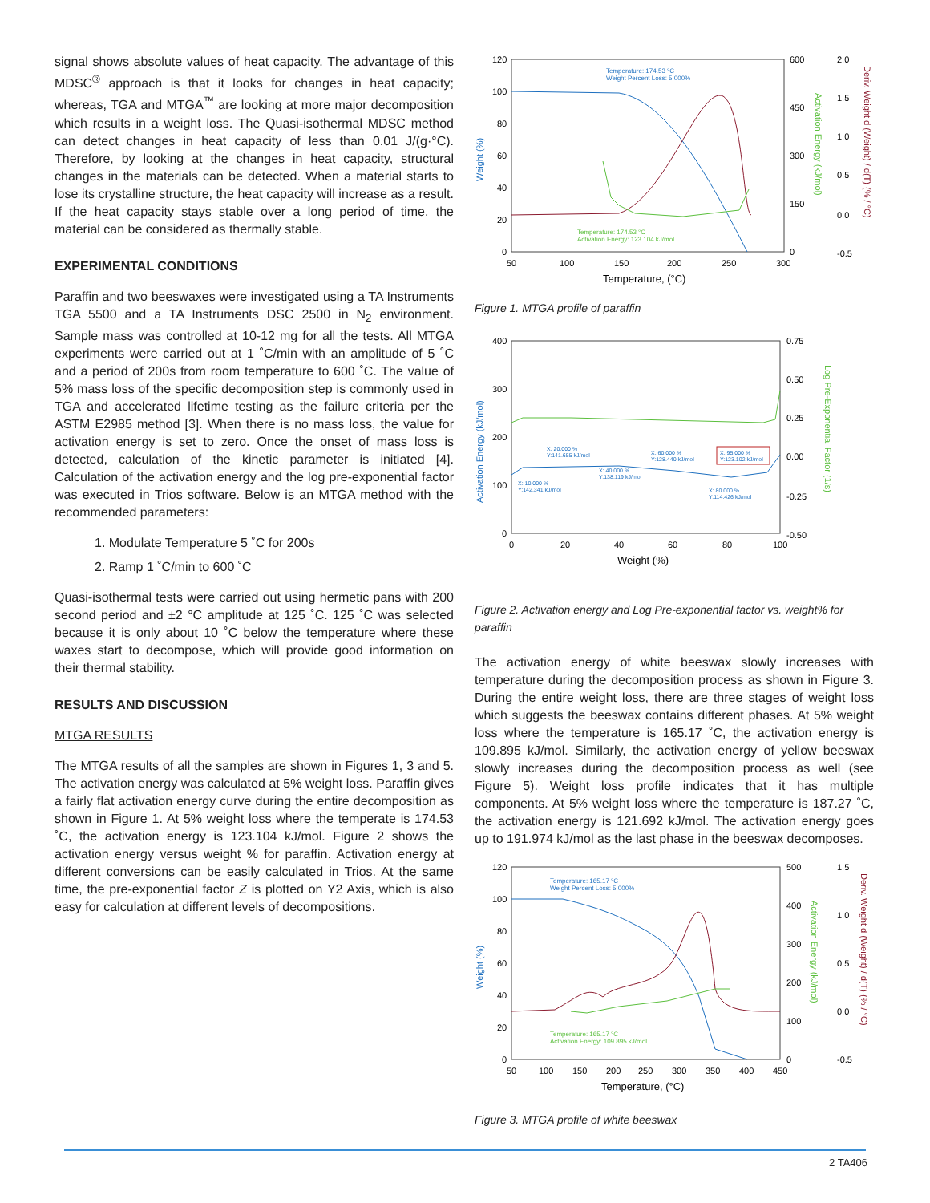signal shows absolute values of heat capacity. The advantage of this MDSC<sup>®</sup> approach is that it looks for changes in heat capacity; whereas, TGA and MTGA<sup>™</sup> are looking at more major decomposition which results in a weight loss. The Quasi-isothermal MDSC method can detect changes in heat capacity of less than 0.01 J/(g·°C). Therefore, by looking at the changes in heat capacity, structural changes in the materials can be detected. When a material starts to lose its crystalline structure, the heat capacity will increase as a result. If the heat capacity stays stable over a long period of time, the material can be considered as thermally stable.
EXPERIMENTAL CONDITIONS
Paraffin and two beeswaxes were investigated using a TA Instruments TGA 5500 and a TA Instruments DSC 2500 in N<sub>2</sub> environment. Sample mass was controlled at 10-12 mg for all the tests. All MTGA experiments were carried out at 1 ˚C/min with an amplitude of 5 ˚C and a period of 200s from room temperature to 600 ˚C. The value of 5% mass loss of the specific decomposition step is commonly used in TGA and accelerated lifetime testing as the failure criteria per the ASTM E2985 method [3]. When there is no mass loss, the value for activation energy is set to zero. Once the onset of mass loss is detected, calculation of the kinetic parameter is initiated [4]. Calculation of the activation energy and the log pre-exponential factor was executed in Trios software. Below is an MTGA method with the recommended parameters:
1. Modulate Temperature 5 ˚C for 200s
2. Ramp 1 ˚C/min to 600 ˚C
Quasi-isothermal tests were carried out using hermetic pans with 200 second period and ±2 °C amplitude at 125 ˚C. 125 ˚C was selected because it is only about 10 ˚C below the temperature where these waxes start to decompose, which will provide good information on their thermal stability.
RESULTS AND DISCUSSION
MTGA RESULTS
The MTGA results of all the samples are shown in Figures 1, 3 and 5. The activation energy was calculated at 5% weight loss. Paraffin gives a fairly flat activation energy curve during the entire decomposition as shown in Figure 1. At 5% weight loss where the temperate is 174.53 ˚C, the activation energy is 123.104 kJ/mol. Figure 2 shows the activation energy versus weight % for paraffin. Activation energy at different conversions can be easily calculated in Trios. At the same time, the pre-exponential factor Z is plotted on Y2 Axis, which is also easy for calculation at different levels of decompositions.
120
100
80
60
40
20
0
600
450
300
150
0
2.0
1.5
1.0
0.5
0.0
-0.5
50
100
150
200
250
300
Temperature, (°C)
Weight (%)
Activation Energy (kJ/mol)
Deriv. Weight d (Weight) / d(T) (% / °C)
Temperature: 174.53 °C
Weight Percent Loss: 5.000%
Temperature: 174.53 °C
Activation Energy: 123.104 kJ/mol
Figure 1. MTGA profile of paraffin
400
300
200
100
0
0.75
0.50
0.25
0.00
-0.25
-0.50
0
20
40
60
80
100
Weight (%)
Activation Energy (kJ/mol)
Log Pre-Exponential Factor (1/s)
X: 20.000 %
Y:141.655 kJ/mol
X: 60.000 %
Y:128.440 kJ/mol
X: 95.000 %
Y:123.102 kJ/mol
X: 10.000 %
Y:142.341 kJ/mol
X: 40.000 %
Y:138.119 kJ/mol
X: 80.000 %
Y:114.426 kJ/mol
Figure 2. Activation energy and Log Pre-exponential factor vs. weight% for paraffin
The activation energy of white beeswax slowly increases with temperature during the decomposition process as shown in Figure 3. During the entire weight loss, there are three stages of weight loss which suggests the beeswax contains different phases. At 5% weight loss where the temperature is 165.17 ˚C, the activation energy is 109.895 kJ/mol. Similarly, the activation energy of yellow beeswax slowly increases during the decomposition process as well (see Figure 5). Weight loss profile indicates that it has multiple components. At 5% weight loss where the temperature is 187.27 ˚C, the activation energy is 121.692 kJ/mol. The activation energy goes up to 191.974 kJ/mol as the last phase in the beeswax decomposes.
120
100
80
60
40
20
0
500
400
300
200
100
0
1.5
1.0
0.5
0.0
-0.5
50
100
150
200
250
300
350
400
450
Temperature, (°C)
Weight (%)
Activation Energy (kJ/mol)
Deriv. Weight d (Weight) / d(T) (% / °C)
Temperature: 165.17 °C
Weight Percent Loss: 5.000%
Temperature: 165.17 °C
Activation Energy: 109.895 kJ/mol
Figure 3. MTGA profile of white beeswax
2 TA406